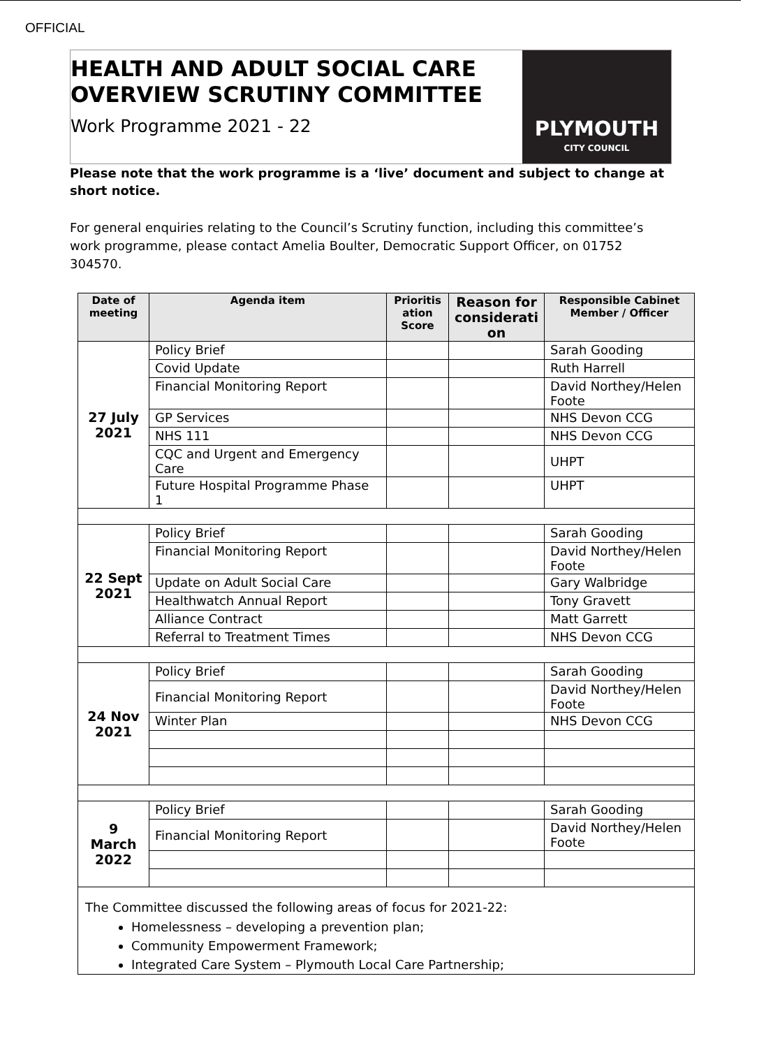OFFICIAL
HEALTH AND ADULT SOCIAL CARE
OVERVIEW SCRUTINY COMMITTEE
Work Programme 2021 - 22
PLYMOUTH
CITY COUNCIL
Please note that the work programme is a ‘live’ document and subject to change at short notice.
For general enquiries relating to the Council’s Scrutiny function, including this committee’s work programme, please contact Amelia Boulter, Democratic Support Officer, on 01752 304570.
| Date of meeting | Agenda item | Prioritis ation Score | Reason for considerati on | Responsible Cabinet Member / Officer |
| --- | --- | --- | --- | --- |
| 27 July 2021 | Policy Brief | | | Sarah Gooding |
| | Covid Update | | | Ruth Harrell |
| | Financial Monitoring Report | | | David Northey/Helen Foote |
| | GP Services | | | NHS Devon CCG |
| | NHS 111 | | | NHS Devon CCG |
| | CQC and Urgent and Emergency Care | | | UHPT |
| | Future Hospital Programme Phase 1 | | | UHPT |
| 22 Sept 2021 | Policy Brief | | | Sarah Gooding |
| | Financial Monitoring Report | | | David Northey/Helen Foote |
| | Update on Adult Social Care | | | Gary Walbridge |
| | Healthwatch Annual Report | | | Tony Gravett |
| | Alliance Contract | | | Matt Garrett |
| | Referral to Treatment Times | | | NHS Devon CCG |
| 24 Nov 2021 | Policy Brief | | | Sarah Gooding |
| | Financial Monitoring Report | | | David Northey/Helen Foote |
| | Winter Plan | | | NHS Devon CCG |
| 9 March 2022 | Policy Brief | | | Sarah Gooding |
| | Financial Monitoring Report | | | David Northey/Helen Foote |
| The Committee discussed the following areas of focus for 2021-22: Homelessness – developing a prevention plan; Community Empowerment Framework; Integrated Care System – Plymouth Local Care Partnership; | | | | |